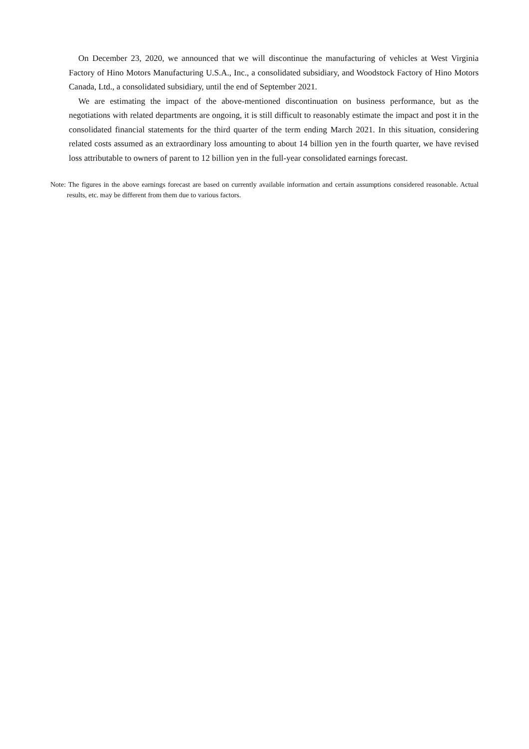On December 23, 2020, we announced that we will discontinue the manufacturing of vehicles at West Virginia Factory of Hino Motors Manufacturing U.S.A., Inc., a consolidated subsidiary, and Woodstock Factory of Hino Motors Canada, Ltd., a consolidated subsidiary, until the end of September 2021.
We are estimating the impact of the above-mentioned discontinuation on business performance, but as the negotiations with related departments are ongoing, it is still difficult to reasonably estimate the impact and post it in the consolidated financial statements for the third quarter of the term ending March 2021. In this situation, considering related costs assumed as an extraordinary loss amounting to about 14 billion yen in the fourth quarter, we have revised loss attributable to owners of parent to 12 billion yen in the full-year consolidated earnings forecast.
Note: The figures in the above earnings forecast are based on currently available information and certain assumptions considered reasonable. Actual results, etc. may be different from them due to various factors.